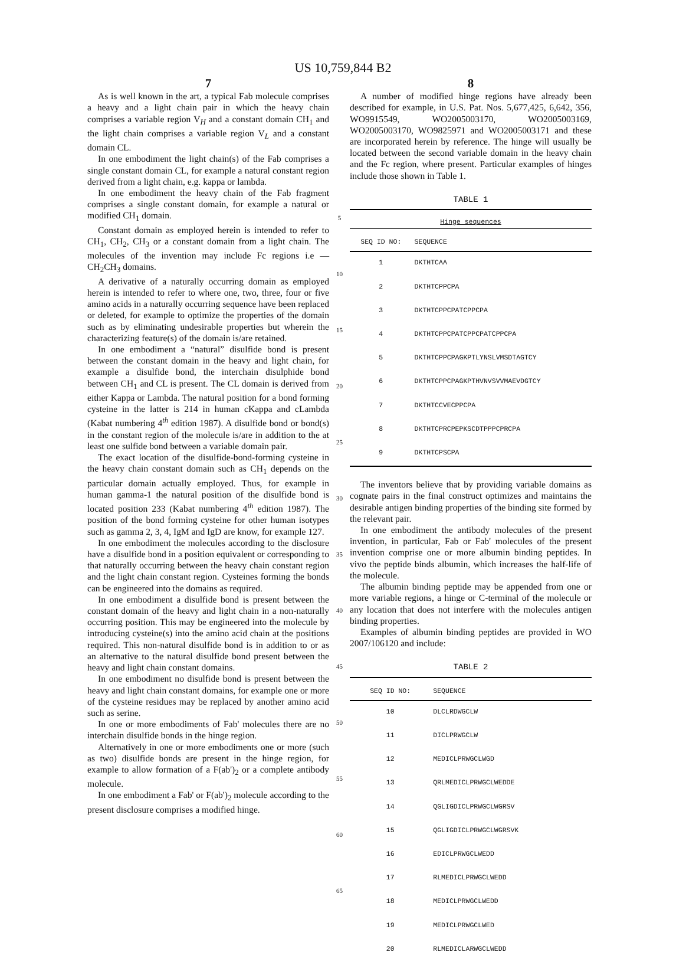US 10,759,844 B2
7
As is well known in the art, a typical Fab molecule comprises a heavy and a light chain pair in which the heavy chain comprises a variable region V<sub>H</sub> and a constant domain CH<sub>1</sub> and the light chain comprises a variable region V<sub>L</sub> and a constant domain CL.
In one embodiment the light chain(s) of the Fab comprises a single constant domain CL, for example a natural constant region derived from a light chain, e.g. kappa or lambda.
In one embodiment the heavy chain of the Fab fragment comprises a single constant domain, for example a natural or modified CH<sub>1</sub> domain.
Constant domain as employed herein is intended to refer to CH<sub>1</sub>, CH<sub>2</sub>, CH<sub>3</sub> or a constant domain from a light chain. The molecules of the invention may include Fc regions i.e —CH<sub>2</sub>CH<sub>3</sub> domains.
A derivative of a naturally occurring domain as employed herein is intended to refer to where one, two, three, four or five amino acids in a naturally occurring sequence have been replaced or deleted, for example to optimize the properties of the domain such as by eliminating undesirable properties but wherein the characterizing feature(s) of the domain is/are retained.
In one embodiment a “natural” disulfide bond is present between the constant domain in the heavy and light chain, for example a disulfide bond, the interchain disulphide bond between CH<sub>1</sub> and CL is present. The CL domain is derived from either Kappa or Lambda. The natural position for a bond forming cysteine in the latter is 214 in human cKappa and cLambda (Kabat numbering 4<sup>th</sup> edition 1987). A disulfide bond or bond(s) in the constant region of the molecule is/are in addition to the at least one sulfide bond between a variable domain pair.
The exact location of the disulfide-bond-forming cysteine in the heavy chain constant domain such as CH<sub>1</sub> depends on the particular domain actually employed. Thus, for example in human gamma-1 the natural position of the disulfide bond is located position 233 (Kabat numbering 4<sup>th</sup> edition 1987). The position of the bond forming cysteine for other human isotypes such as gamma 2, 3, 4, IgM and IgD are know, for example 127.
In one embodiment the molecules according to the disclosure have a disulfide bond in a position equivalent or corresponding to that naturally occurring between the heavy chain constant region and the light chain constant region. Cysteines forming the bonds can be engineered into the domains as required.
In one embodiment a disulfide bond is present between the constant domain of the heavy and light chain in a non-naturally occurring position. This may be engineered into the molecule by introducing cysteine(s) into the amino acid chain at the positions required. This non-natural disulfide bond is in addition to or as an alternative to the natural disulfide bond present between the heavy and light chain constant domains.
In one embodiment no disulfide bond is present between the heavy and light chain constant domains, for example one or more of the cysteine residues may be replaced by another amino acid such as serine.
In one or more embodiments of Fab' molecules there are no interchain disulfide bonds in the hinge region.
Alternatively in one or more embodiments one or more (such as two) disulfide bonds are present in the hinge region, for example to allow formation of a F(ab')<sub>2</sub> or a complete antibody molecule.
In one embodiment a Fab' or F(ab')<sub>2</sub> molecule according to the present disclosure comprises a modified hinge.
5
10
15
20
25
30
35
40
45
50
55
60
65
8
A number of modified hinge regions have already been described for example, in U.S. Pat. Nos. 5,677,425, 6,642, 356, WO9915549, WO2005003170, WO2005003169, WO2005003170, WO9825971 and WO2005003171 and these are incorporated herein by reference. The hinge will usually be located between the second variable domain in the heavy chain and the Fc region, where present. Particular examples of hinges include those shown in Table 1.
TABLE 1
| Hinge sequences | |
| --- | --- |
| SEQ ID NO: | SEQUENCE |
| 1 | DKTHTCAA |
| 2 | DKTHTCPPCPA |
| 3 | DKTHTCPPCPATCPPCPA |
| 4 | DKTHTCPPCPATCPPCPATCPPCPA |
| 5 | DKTHTCPPCPAGKPTLYNSLVMSDTAGTCY |
| 6 | DKTHTCPPCPAGKPTHVNVSVVMAEVDGTCY |
| 7 | DKTHTCCVECPPCPA |
| 8 | DKTHTCPRCPEPKSCDTPPPCPRCPA |
| 9 | DKTHTCPSCPA |
The inventors believe that by providing variable domains as cognate pairs in the final construct optimizes and maintains the desirable antigen binding properties of the binding site formed by the relevant pair.
In one embodiment the antibody molecules of the present invention, in particular, Fab or Fab' molecules of the present invention comprise one or more albumin binding peptides. In vivo the peptide binds albumin, which increases the half-life of the molecule.
The albumin binding peptide may be appended from one or more variable regions, a hinge or C-terminal of the molecule or any location that does not interfere with the molecules antigen binding properties.
Examples of albumin binding peptides are provided in WO 2007/106120 and include:
TABLE 2
| SEQ ID NO: | SEQUENCE |
| --- | --- |
| 10 | DLCLRDWGCLW |
| 11 | DICLPRWGCLW |
| 12 | MEDICLPRWGCLWGD |
| 13 | QRLMEDICLPRWGCLWEDDE |
| 14 | QGLIGDICLPRWGCLWGRSV |
| 15 | QGLIGDICLPRWGCLWGRSVK |
| 16 | EDICLPRWGCLWEDD |
| 17 | RLMEDICLPRWGCLWEDD |
| 18 | MEDICLPRWGCLWEDD |
| 19 | MEDICLPRWGCLWED |
| 20 | RLMEDICLARWGCLWEDD |